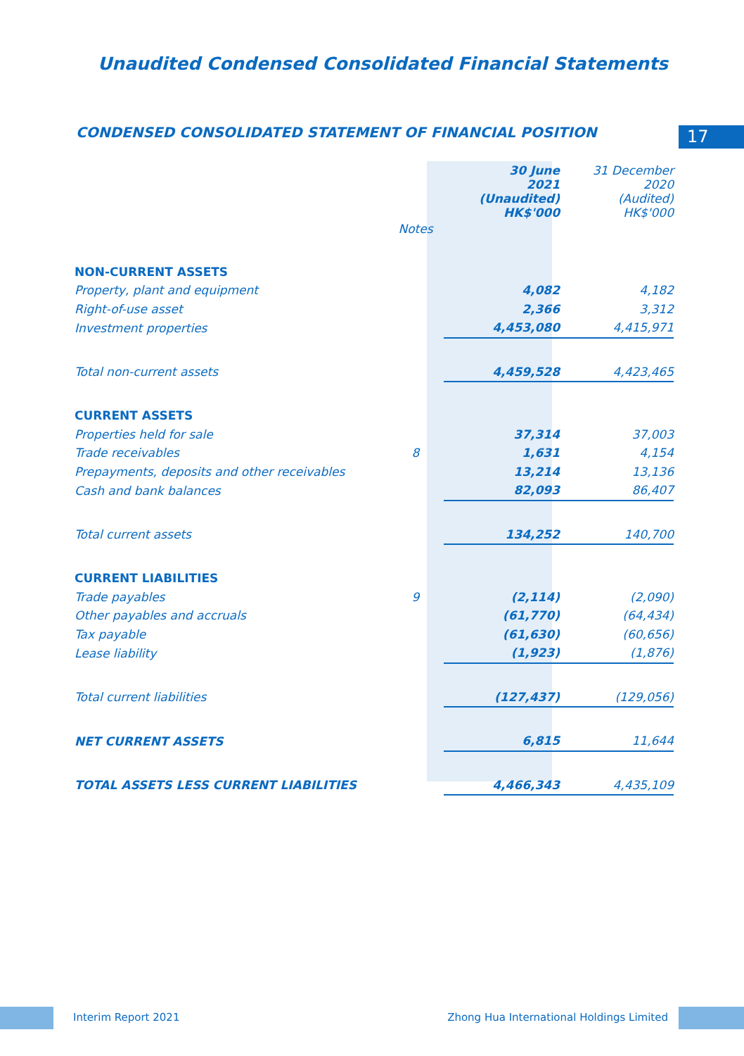Unaudited Condensed Consolidated Financial Statements
CONDENSED CONSOLIDATED STATEMENT OF FINANCIAL POSITION
17
| | | 30 June 2021 (Unaudited) HK$'000 | 31 December 2020 (Audited) HK$'000 |
| --- | --- | --- | --- |
| | Notes | | |
| NON-CURRENT ASSETS | | | |
| Property, plant and equipment | | 4,082 | 4,182 |
| Right-of-use asset | | 2,366 | 3,312 |
| Investment properties | | 4,453,080 | 4,415,971 |
| Total non-current assets | | 4,459,528 | 4,423,465 |
| CURRENT ASSETS | | | |
| Properties held for sale | | 37,314 | 37,003 |
| Trade receivables | 8 | 1,631 | 4,154 |
| Prepayments, deposits and other receivables | | 13,214 | 13,136 |
| Cash and bank balances | | 82,093 | 86,407 |
| Total current assets | | 134,252 | 140,700 |
| CURRENT LIABILITIES | | | |
| Trade payables | 9 | (2,114) | (2,090) |
| Other payables and accruals | | (61,770) | (64,434) |
| Tax payable | | (61,630) | (60,656) |
| Lease liability | | (1,923) | (1,876) |
| Total current liabilities | | (127,437) | (129,056) |
| NET CURRENT ASSETS | | 6,815 | 11,644 |
| TOTAL ASSETS LESS CURRENT LIABILITIES | | 4,466,343 | 4,435,109 |
Interim Report 2021
Zhong Hua International Holdings Limited